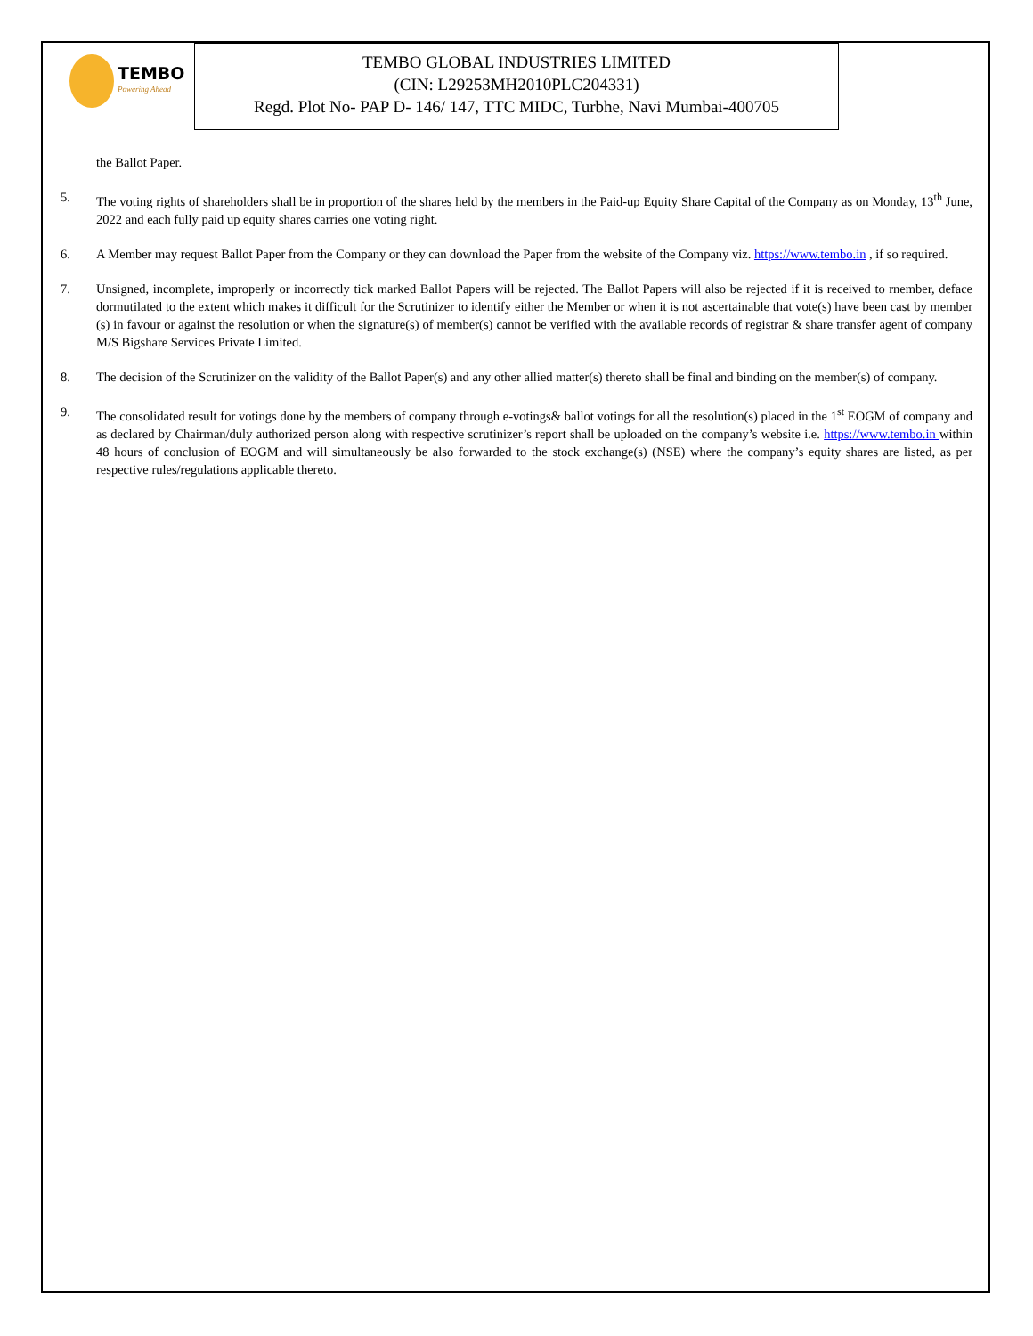TEMBO
Powering Ahead
TEMBO GLOBAL INDUSTRIES LIMITED
(CIN: L29253MH2010PLC204331)
Regd. Plot No- PAP D- 146/ 147, TTC MIDC, Turbhe, Navi Mumbai-400705
the Ballot Paper.
5. The voting rights of shareholders shall be in proportion of the shares held by the members in the Paid-up Equity Share Capital of the Company as on Monday, 13<sup>th</sup> June, 2022 and each fully paid up equity shares carries one voting right.
6. A Member may request Ballot Paper from the Company or they can download the Paper from the website of the Company viz. https://www.tembo.in , if so required.
7. Unsigned, incomplete, improperly or incorrectly tick marked Ballot Papers will be rejected. The Ballot Papers will also be rejected if it is received to rnember, deface dormutilated to the extent which makes it difficult for the Scrutinizer to identify either the Member or when it is not ascertainable that vote(s) have been cast by member (s) in favour or against the resolution or when the signature(s) of member(s) cannot be verified with the available records of registrar & share transfer agent of company M/S Bigshare Services Private Limited.
8. The decision of the Scrutinizer on the validity of the Ballot Paper(s) and any other allied matter(s) thereto shall be final and binding on the member(s) of company.
9. The consolidated result for votings done by the members of company through e-votings& ballot votings for all the resolution(s) placed in the 1<sup>st</sup> EOGM of company and as declared by Chairman/duly authorized person along with respective scrutinizer’s report shall be uploaded on the company’s website i.e. https://www.tembo.in within 48 hours of conclusion of EOGM and will simultaneously be also forwarded to the stock exchange(s) (NSE) where the company’s equity shares are listed, as per respective rules/regulations applicable thereto.